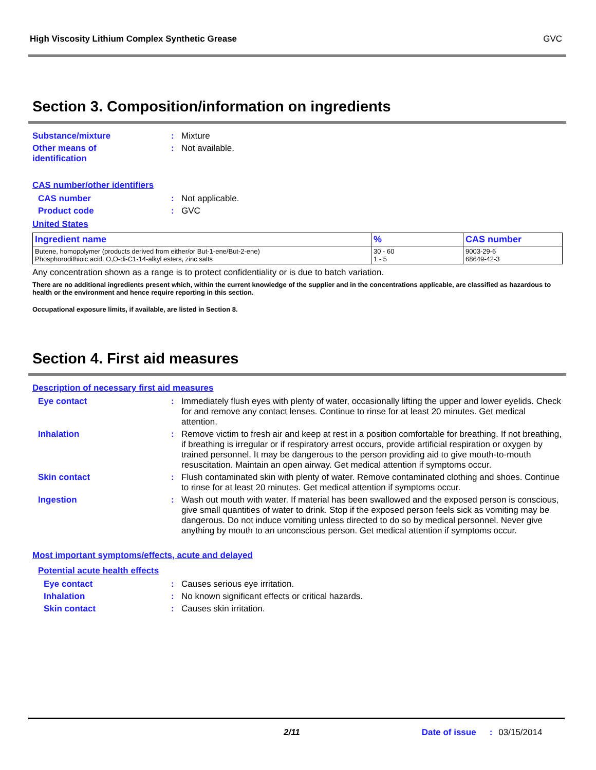High Viscosity Lithium Complex Synthetic Grease GVC
Section 3. Composition/information on ingredients
Substance/mixture : Mixture
Other means of
identification
: Not available.
CAS number/other identifiers
CAS number : Not applicable.
Product code : GVC
United States
| Ingredient name | % | CAS number |
| --- | --- | --- |
| Butene, homopolymer (products derived from either/or But-1-ene/But-2-ene) Phosphorodithioic acid, O,O-di-C1-14-alkyl esters, zinc salts | 30 - 60 1 - 5 | 9003-29-6 68649-42-3 |
Any concentration shown as a range is to protect confidentiality or is due to batch variation.
There are no additional ingredients present which, within the current knowledge of the supplier and in the concentrations applicable, are classified as hazardous to health or the environment and hence require reporting in this section.
Occupational exposure limits, if available, are listed in Section 8.
Section 4. First aid measures
Description of necessary first aid measures
Eye contact : Immediately flush eyes with plenty of water, occasionally lifting the upper and lower eyelids. Check for and remove any contact lenses. Continue to rinse for at least 20 minutes. Get medical attention.
Inhalation : Remove victim to fresh air and keep at rest in a position comfortable for breathing. If not breathing, if breathing is irregular or if respiratory arrest occurs, provide artificial respiration or oxygen by trained personnel. It may be dangerous to the person providing aid to give mouth-to-mouth resuscitation. Maintain an open airway. Get medical attention if symptoms occur.
Skin contact : Flush contaminated skin with plenty of water. Remove contaminated clothing and shoes. Continue to rinse for at least 20 minutes. Get medical attention if symptoms occur.
Ingestion : Wash out mouth with water. If material has been swallowed and the exposed person is conscious, give small quantities of water to drink. Stop if the exposed person feels sick as vomiting may be dangerous. Do not induce vomiting unless directed to do so by medical personnel. Never give anything by mouth to an unconscious person. Get medical attention if symptoms occur.
Most important symptoms/effects, acute and delayed
Potential acute health effects
Eye contact : Causes serious eye irritation.
Inhalation : No known significant effects or critical hazards.
Skin contact : Causes skin irritation.
2/11 Date of issue: 03/15/2014